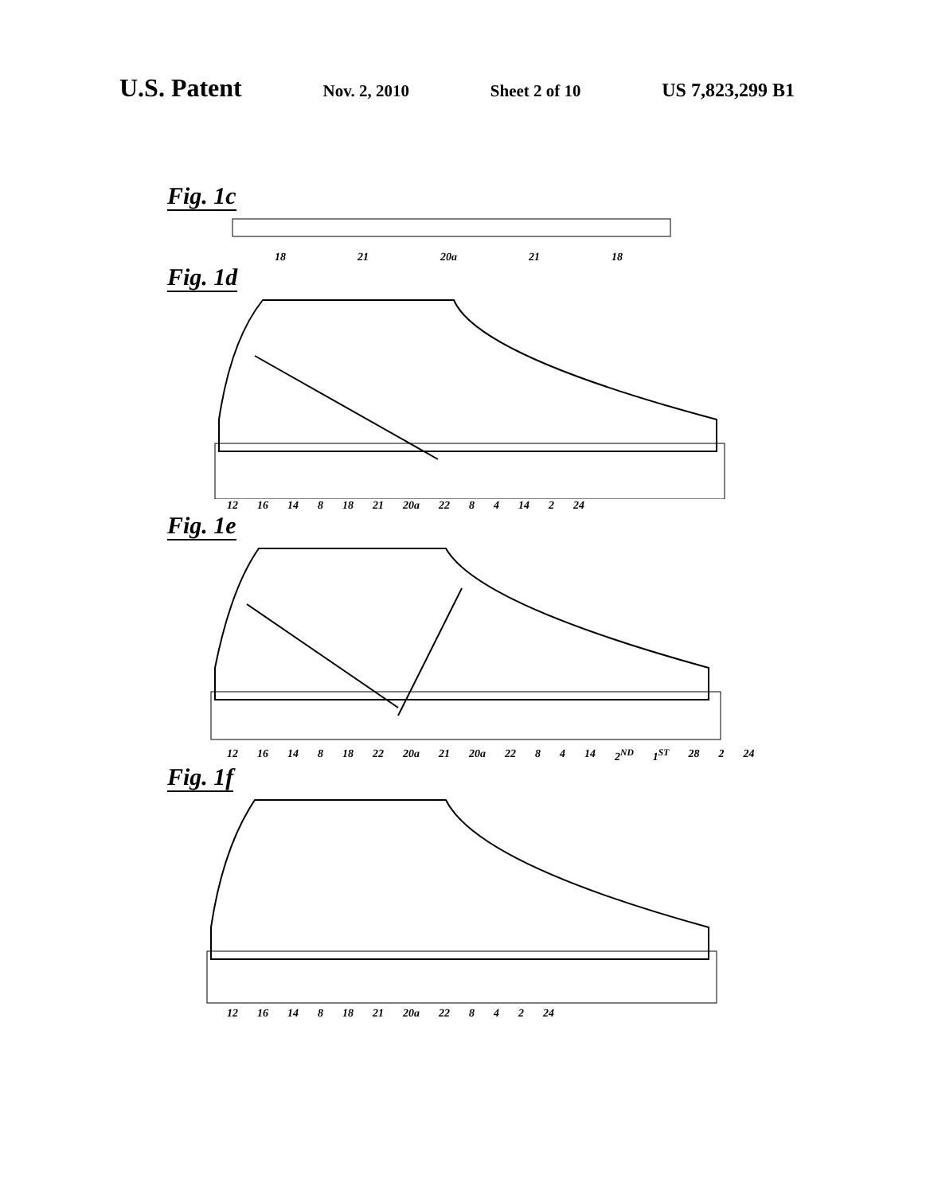U.S. Patent
Nov. 2, 2010 Sheet 2 of 10 US 7,823,299 B1
Fig. 1c
18 21 20a 21 18
Fig. 1d
12 16 14 8 18 21 20a 22 8 4 14 2 24
Fig. 1e
12 16 14 8 18 22 20a 21 20a 22 8 4 14 2<sup>ND</sup> 1<sup>ST</sup> 28 2 24
Fig. 1f
12 16 14 8 18 21 20a 22 8 4 2 24